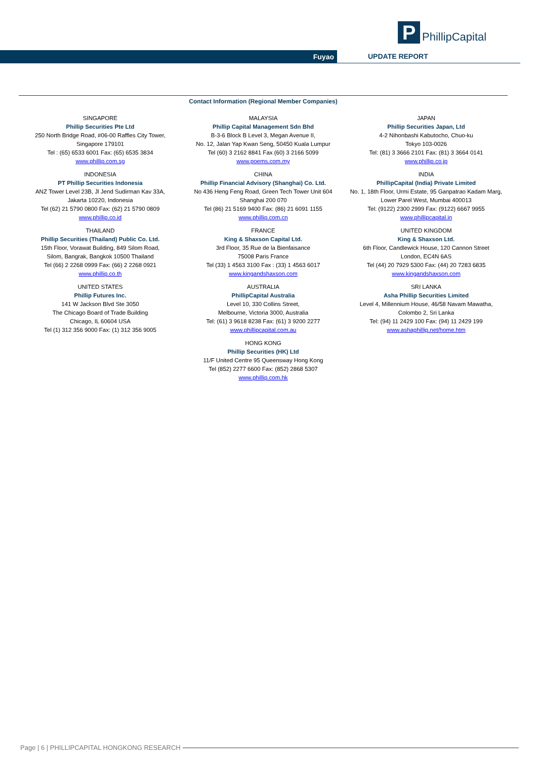P
PhillipCapital
Fuyao UPDATE REPORT
Contact Information (Regional Member Companies)
SINGAPORE
Phillip Securities Pte Ltd
250 North Bridge Road, #06-00 Raffles City Tower,
Singapore 179101
Tel : (65) 6533 6001 Fax: (65) 6535 3834
www.phillip.com.sg
INDONESIA
PT Phillip Securities Indonesia
ANZ Tower Level 23B, Jl Jend Sudirman Kav 33A,
Jakarta 10220, Indonesia
Tel (62) 21 5790 0800 Fax: (62) 21 5790 0809
www.phillip.co.id
THAILAND
Phillip Securities (Thailand) Public Co. Ltd.
15th Floor, Vorawat Building, 849 Silom Road,
Silom, Bangrak, Bangkok 10500 Thailand
Tel (66) 2 2268 0999 Fax: (66) 2 2268 0921
www.phillip.co.th
UNITED STATES
Phillip Futures Inc.
141 W Jackson Blvd Ste 3050
The Chicago Board of Trade Building
Chicago, IL 60604 USA
Tel (1) 312 356 9000 Fax: (1) 312 356 9005
MALAYSIA
Phillip Capital Management Sdn Bhd
B-3-6 Block B Level 3, Megan Avenue II,
No. 12, Jalan Yap Kwan Seng, 50450 Kuala Lumpur
Tel (60) 3 2162 8841 Fax (60) 3 2166 5099
www.poems.com.my
CHINA
Phillip Financial Advisory (Shanghai) Co. Ltd.
No 436 Heng Feng Road, Green Tech Tower Unit 604
Shanghai 200 070
Tel (86) 21 5169 9400 Fax: (86) 21 6091 1155
www.phillip.com.cn
FRANCE
King & Shaxson Capital Ltd.
3rd Floor, 35 Rue de la Bienfaisance
75008 Paris France
Tel (33) 1 4563 3100 Fax : (33) 1 4563 6017
www.kingandshaxson.com
AUSTRALIA
PhillipCapital Australia
Level 10, 330 Collins Street,
Melbourne, Victoria 3000, Australia
Tel: (61) 3 9618 8238 Fax: (61) 3 9200 2277
www.phillipcapital.com.au
HONG KONG
Phillip Securities (HK) Ltd
11/F United Centre 95 Queensway Hong Kong
Tel (852) 2277 6600 Fax: (852) 2868 5307
www.phillip.com.hk
JAPAN
Phillip Securities Japan, Ltd
4-2 Nihonbashi Kabutocho, Chuo-ku
Tokyo 103-0026
Tel: (81) 3 3666 2101 Fax: (81) 3 3664 0141
www.phillip.co.jp
INDIA
PhillipCapital (India) Private Limited
No. 1, 18th Floor, Urmi Estate, 95 Ganpatrao Kadam Marg,
Lower Parel West, Mumbai 400013
Tel: (9122) 2300 2999 Fax: (9122) 6667 9955
www.phillipcapital.in
UNITED KINGDOM
King & Shaxson Ltd.
6th Floor, Candlewick House, 120 Cannon Street
London, EC4N 6AS
Tel (44) 20 7929 5300 Fax: (44) 20 7283 6835
www.kingandshaxson.com
SRI LANKA
Asha Phillip Securities Limited
Level 4, Millennium House, 46/58 Navam Mawatha,
Colombo 2, Sri Lanka
Tel: (94) 11 2429 100 Fax: (94) 11 2429 199
www.ashaphillip.net/home.htm
Page | 6 | PHILLIPCAPITAL HONGKONG RESEARCH